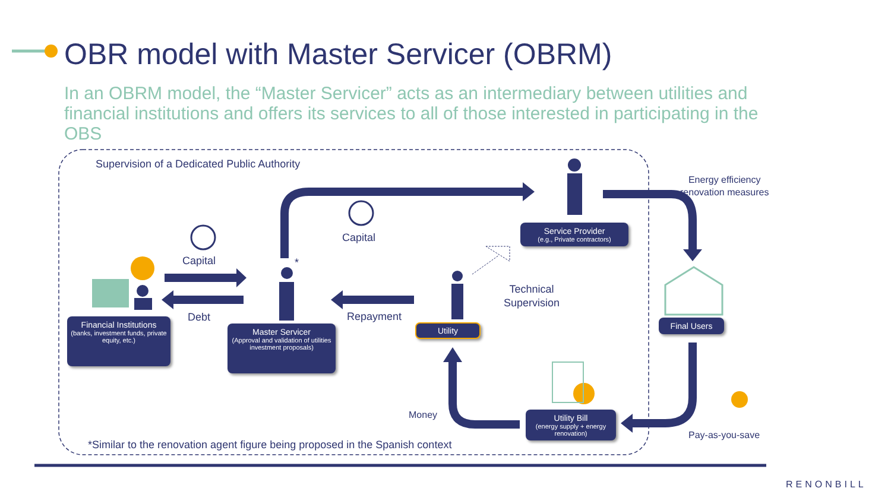OBR model with Master Servicer (OBRM)
In an OBRM model, the “Master Servicer” acts as an intermediary between utilities and financial institutions and offers its services to all of those interested in participating in the OBS
Supervision of a Dedicated Public Authority
Energy efficiency
renovation measures
Capital
Capital
Debt Repayment
*
Technical
Supervision
Money
Pay-as-you-save
*Similar to the renovation agent figure being proposed in the Spanish context
Service Provider
(e.g., Private contractors)
Financial Institutions
(banks, investment funds, private equity, etc.)
Master Servicer
(Approval and validation of utilities investment proposals)
Utility Final Users
Utility Bill
(energy supply + energy renovation)
RENONBILL